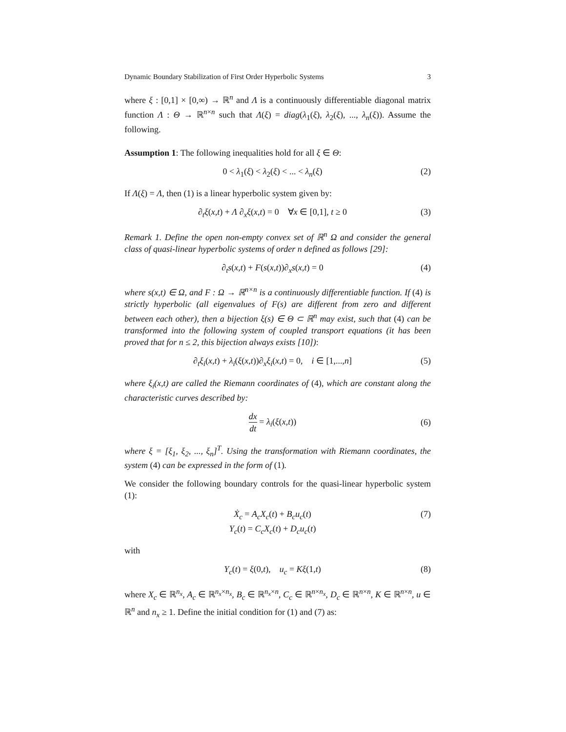Dynamic Boundary Stabilization of First Order Hyperbolic Systems 3
where ξ : [0,1] × [0,∞) → ℝ<sup>n</sup> and Λ is a continuously differentiable diagonal matrix function Λ : Θ → ℝ<sup>n×n</sup> such that Λ(ξ) = diag(λ<sub>1</sub>(ξ), λ<sub>2</sub>(ξ), ..., λ<sub>n</sub>(ξ)). Assume the following.
Assumption 1: The following inequalities hold for all ξ ∈ Θ:
0 < λ<sub>1</sub>(ξ) < λ<sub>2</sub>(ξ) < ... < λ<sub>n</sub>(ξ) (2)
If Λ(ξ) = Λ, then (1) is a linear hyperbolic system given by:
∂<sub>t</sub>ξ(x,t) + Λ ∂<sub>x</sub>ξ(x,t) = 0 ∀x ∈ [0,1], t ≥ 0 (3)
Remark 1. Define the open non-empty convex set of ℝ<sup>n</sup> Ω and consider the general class of quasi-linear hyperbolic systems of order n defined as follows [29]:
∂<sub>t</sub>s(x,t) + F(s(x,t))∂<sub>x</sub>s(x,t) = 0 (4)
where s(x,t) ∈ Ω, and F : Ω → ℝ<sup>n×n</sup> is a continuously differentiable function. If (4) is strictly hyperbolic (all eigenvalues of F(s) are different from zero and different between each other), then a bijection ξ(s) ∈ Θ ⊂ ℝ<sup>n</sup> may exist, such that (4) can be transformed into the following system of coupled transport equations (it has been proved that for n ≤ 2, this bijection always exists [10]):
∂<sub>t</sub>ξ<sub>i</sub>(x,t) + λ<sub>i</sub>(ξ(x,t))∂<sub>x</sub>ξ<sub>i</sub>(x,t) = 0, i ∈ [1,...,n] (5)
where ξ<sub>i</sub>(x,t) are called the Riemann coordinates of (4), which are constant along the characteristic curves described by:
dx dt = λ<sub>i</sub>(ξ(x,t)) (6)
where ξ = [ξ<sub>1</sub>, ξ<sub>2</sub>, ..., ξ<sub>n</sub>]<sup>T</sup>. Using the transformation with Riemann coordinates, the system (4) can be expressed in the form of (1).
We consider the following boundary controls for the quasi-linear hyperbolic system (1):
Ẋ<sub>c</sub> = A<sub>c</sub>X<sub>c</sub>(t) + B<sub>c</sub>u<sub>c</sub>(t)
Y<sub>c</sub>(t) = C<sub>c</sub>X<sub>c</sub>(t) + D<sub>c</sub>u<sub>c</sub>(t) (7)
with
Y<sub>c</sub>(t) = ξ(0,t), u<sub>c</sub> = Kξ(1,t) (8)
where X<sub>c</sub> ∈ ℝ<sup>n<sub>x</sub></sup>, A<sub>c</sub> ∈ ℝ<sup>n<sub>x</sub>×n<sub>x</sub></sup>, B<sub>c</sub> ∈ ℝ<sup>n<sub>x</sub>×n</sup>, C<sub>c</sub> ∈ ℝ<sup>n×n<sub>x</sub></sup>, D<sub>c</sub> ∈ ℝ<sup>n×n</sup>, K ∈ ℝ<sup>n×n</sup>, u ∈ ℝ<sup>n</sup> and n<sub>x</sub> ≥ 1. Define the initial condition for (1) and (7) as: